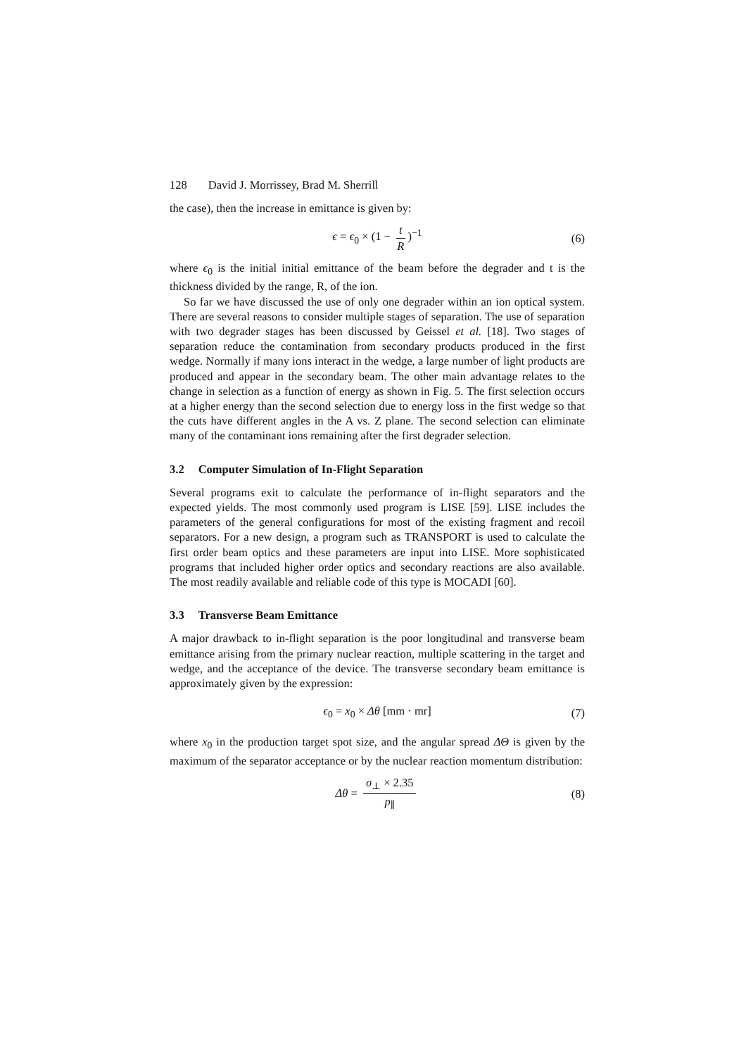128 David J. Morrissey, Brad M. Sherrill
the case), then the increase in emittance is given by:
ϵ = ϵ<sub>0</sub> × (1 − t R)<sup>−1</sup> (6)
where ϵ<sub>0</sub> is the initial initial emittance of the beam before the degrader and t is the thickness divided by the range, R, of the ion.
So far we have discussed the use of only one degrader within an ion optical system. There are several reasons to consider multiple stages of separation. The use of separation with two degrader stages has been discussed by Geissel et al. [18]. Two stages of separation reduce the contamination from secondary products produced in the first wedge. Normally if many ions interact in the wedge, a large number of light products are produced and appear in the secondary beam. The other main advantage relates to the change in selection as a function of energy as shown in Fig. 5. The first selection occurs at a higher energy than the second selection due to energy loss in the first wedge so that the cuts have different angles in the A vs. Z plane. The second selection can eliminate many of the contaminant ions remaining after the first degrader selection.
3.2 Computer Simulation of In-Flight Separation
Several programs exit to calculate the performance of in-flight separators and the expected yields. The most commonly used program is LISE [59]. LISE includes the parameters of the general configurations for most of the existing fragment and recoil separators. For a new design, a program such as TRANSPORT is used to calculate the first order beam optics and these parameters are input into LISE. More sophisticated programs that included higher order optics and secondary reactions are also available. The most readily available and reliable code of this type is MOCADI [60].
3.3 Transverse Beam Emittance
A major drawback to in-flight separation is the poor longitudinal and transverse beam emittance arising from the primary nuclear reaction, multiple scattering in the target and wedge, and the acceptance of the device. The transverse secondary beam emittance is approximately given by the expression:
ϵ<sub>0</sub> = x<sub>0</sub> × Δθ [mm · mr] (7)
where x<sub>0</sub> in the production target spot size, and the angular spread ΔΘ is given by the maximum of the separator acceptance or by the nuclear reaction momentum distribution:
Δθ = σ<sub>⊥</sub> × 2.35 p<sub>∥</sub> (8)